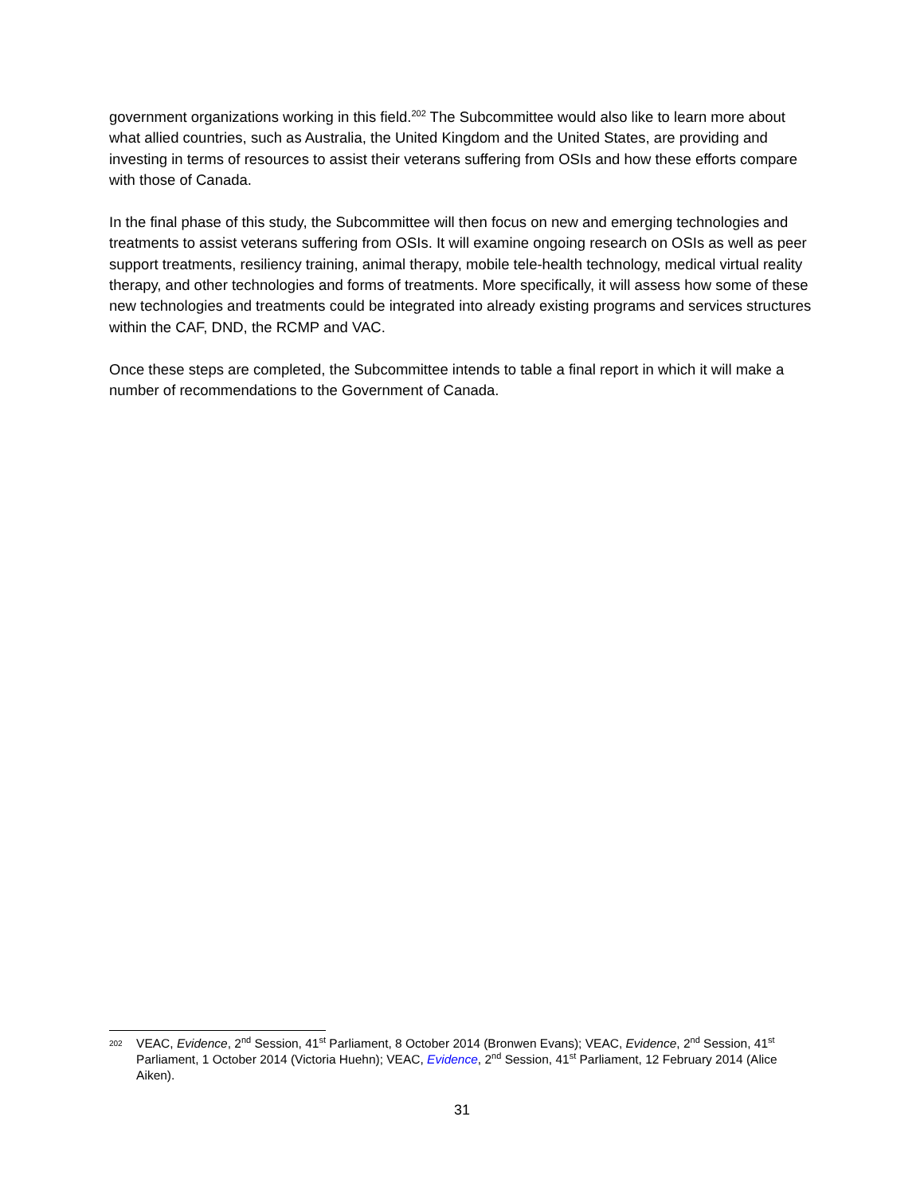government organizations working in this field.<sup>202</sup> The Subcommittee would also like to learn more about what allied countries, such as Australia, the United Kingdom and the United States, are providing and investing in terms of resources to assist their veterans suffering from OSIs and how these efforts compare with those of Canada.
In the final phase of this study, the Subcommittee will then focus on new and emerging technologies and treatments to assist veterans suffering from OSIs. It will examine ongoing research on OSIs as well as peer support treatments, resiliency training, animal therapy, mobile tele-health technology, medical virtual reality therapy, and other technologies and forms of treatments. More specifically, it will assess how some of these new technologies and treatments could be integrated into already existing programs and services structures within the CAF, DND, the RCMP and VAC.
Once these steps are completed, the Subcommittee intends to table a final report in which it will make a number of recommendations to the Government of Canada.
202
VEAC, Evidence, 2<sup>nd</sup> Session, 41<sup>st</sup> Parliament, 8 October 2014 (Bronwen Evans); VEAC, Evidence, 2<sup>nd</sup> Session, 41<sup>st</sup> Parliament, 1 October 2014 (Victoria Huehn); VEAC, Evidence, 2<sup>nd</sup> Session, 41<sup>st</sup> Parliament, 12 February 2014 (Alice Aiken).
31